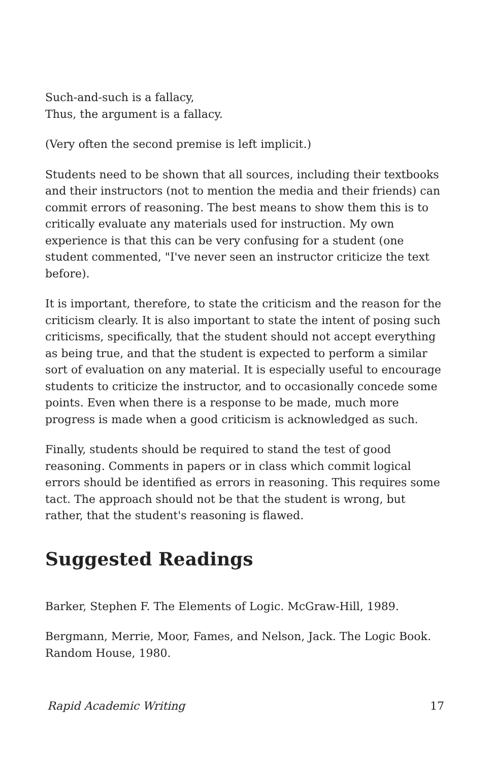Such-and-such is a fallacy,
Thus, the argument is a fallacy.
(Very often the second premise is left implicit.)
Students need to be shown that all sources, including their textbooks and their instructors (not to mention the media and their friends) can commit errors of reasoning. The best means to show them this is to critically evaluate any materials used for instruction. My own experience is that this can be very confusing for a student (one student commented, "I've never seen an instructor criticize the text before).
It is important, therefore, to state the criticism and the reason for the criticism clearly. It is also important to state the intent of posing such criticisms, specifically, that the student should not accept everything as being true, and that the student is expected to perform a similar sort of evaluation on any material. It is especially useful to encourage students to criticize the instructor, and to occasionally concede some points. Even when there is a response to be made, much more progress is made when a good criticism is acknowledged as such.
Finally, students should be required to stand the test of good reasoning. Comments in papers or in class which commit logical errors should be identified as errors in reasoning. This requires some tact. The approach should not be that the student is wrong, but rather, that the student's reasoning is flawed.
Suggested Readings
Barker, Stephen F. The Elements of Logic. McGraw-Hill, 1989.
Bergmann, Merrie, Moor, Fames, and Nelson, Jack. The Logic Book. Random House, 1980.
Rapid Academic Writing 17